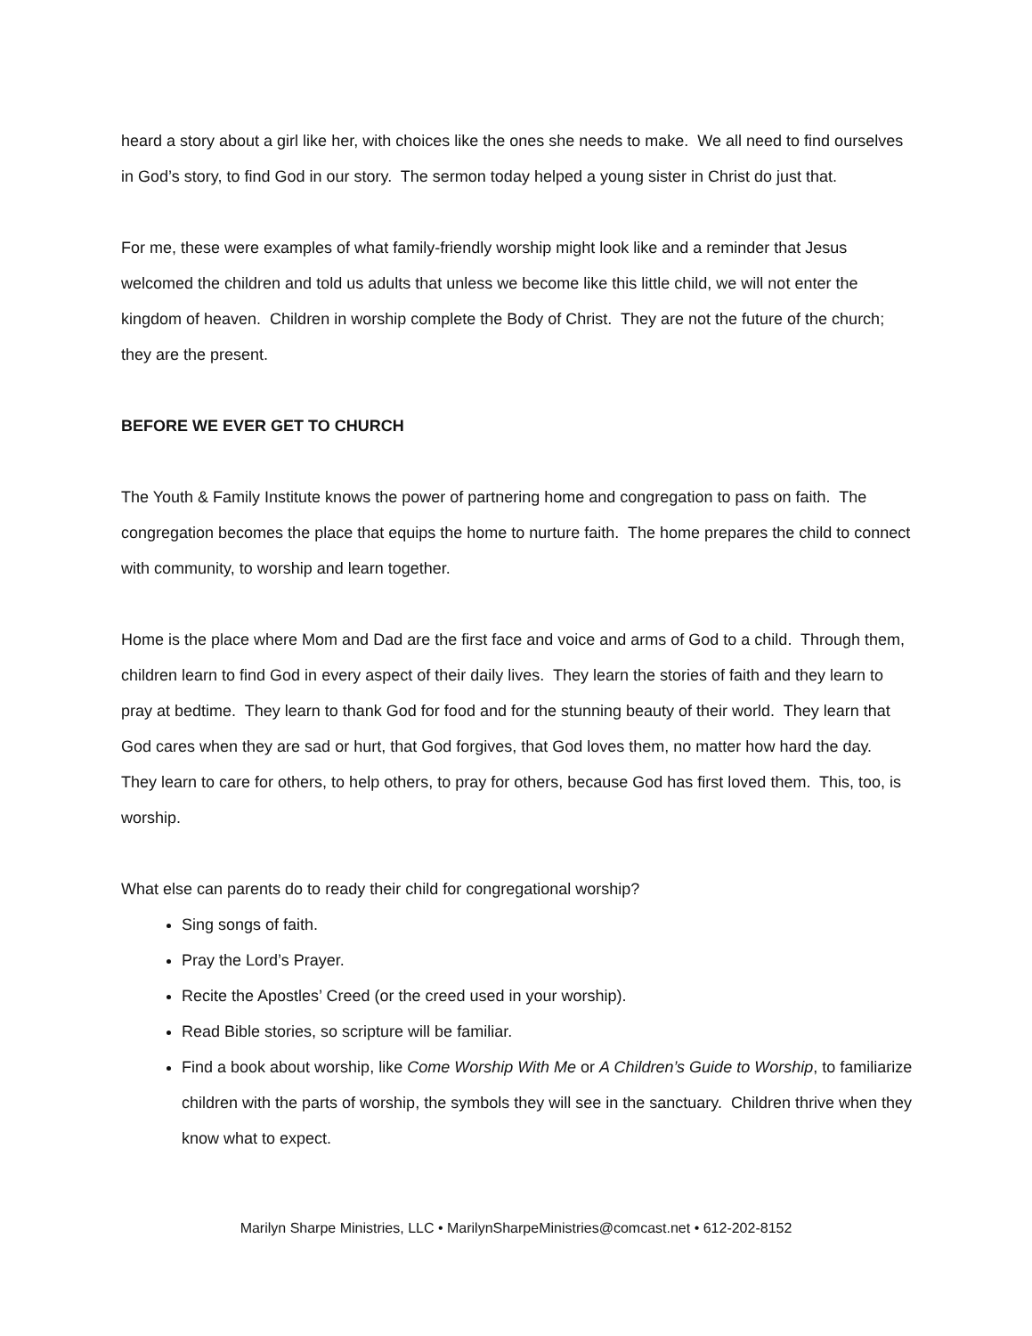heard a story about a girl like her, with choices like the ones she needs to make. We all need to find ourselves in God’s story, to find God in our story. The sermon today helped a young sister in Christ do just that.
For me, these were examples of what family-friendly worship might look like and a reminder that Jesus welcomed the children and told us adults that unless we become like this little child, we will not enter the kingdom of heaven. Children in worship complete the Body of Christ. They are not the future of the church; they are the present.
BEFORE WE EVER GET TO CHURCH
The Youth & Family Institute knows the power of partnering home and congregation to pass on faith. The congregation becomes the place that equips the home to nurture faith. The home prepares the child to connect with community, to worship and learn together.
Home is the place where Mom and Dad are the first face and voice and arms of God to a child. Through them, children learn to find God in every aspect of their daily lives. They learn the stories of faith and they learn to pray at bedtime. They learn to thank God for food and for the stunning beauty of their world. They learn that God cares when they are sad or hurt, that God forgives, that God loves them, no matter how hard the day. They learn to care for others, to help others, to pray for others, because God has first loved them. This, too, is worship.
What else can parents do to ready their child for congregational worship?
Sing songs of faith.
Pray the Lord’s Prayer.
Recite the Apostles’ Creed (or the creed used in your worship).
Read Bible stories, so scripture will be familiar.
Find a book about worship, like Come Worship With Me or A Children’s Guide to Worship, to familiarize children with the parts of worship, the symbols they will see in the sanctuary. Children thrive when they know what to expect.
Marilyn Sharpe Ministries, LLC • MarilynSharpeMinistries@comcast.net • 612-202-8152